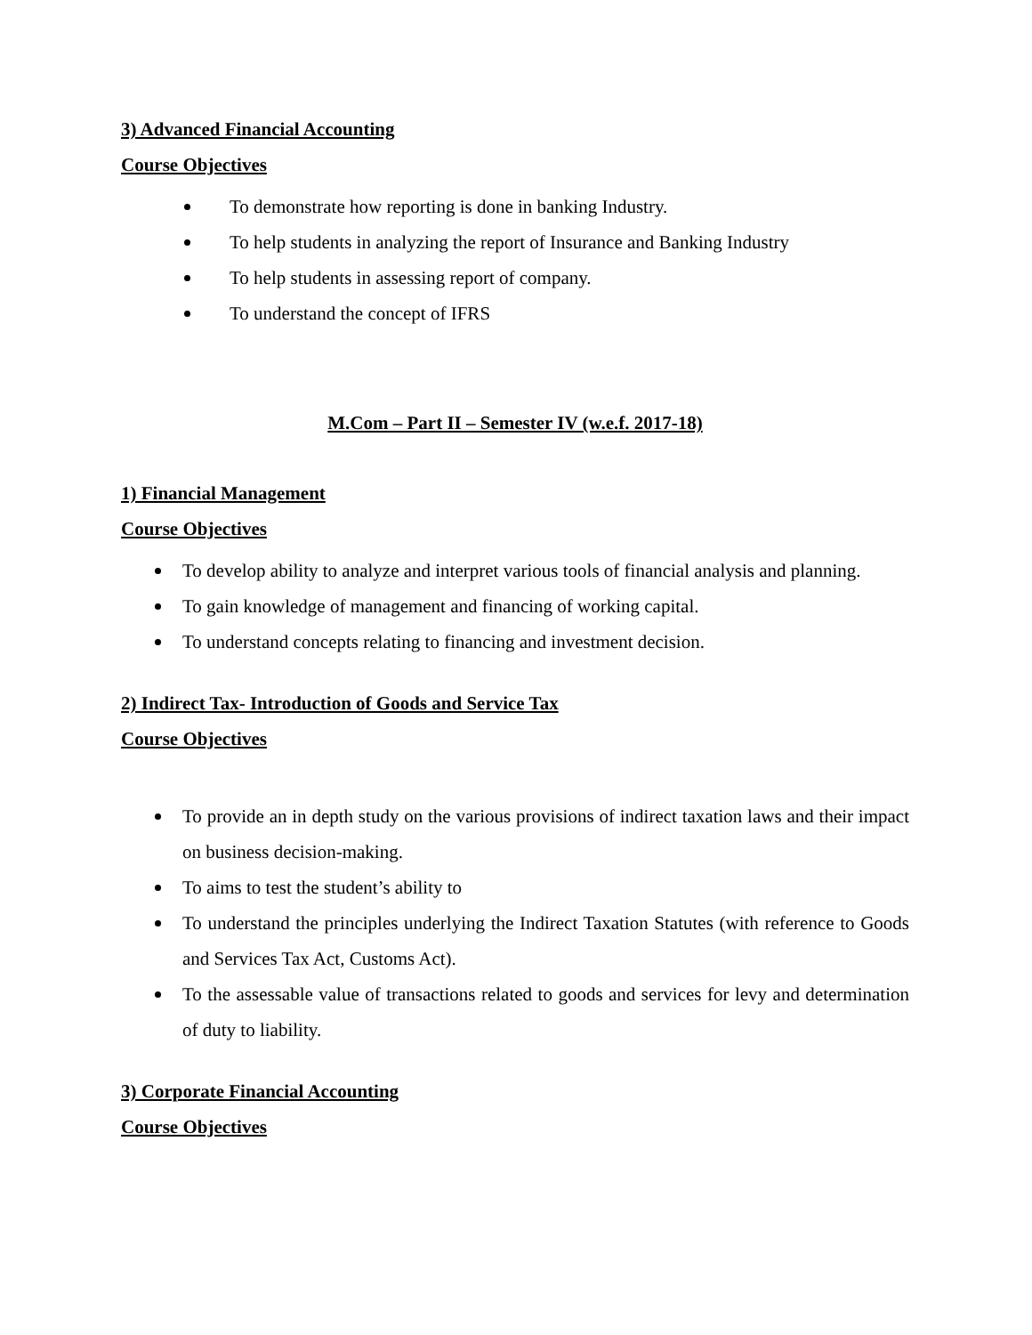3) Advanced Financial Accounting
Course Objectives
To demonstrate how reporting is done in banking Industry.
To help students in analyzing the report of Insurance and Banking Industry
To help students in assessing report of company.
To understand the concept of IFRS
M.Com – Part II – Semester IV (w.e.f. 2017-18)
1) Financial Management
Course Objectives
To develop ability to analyze and interpret various tools of financial analysis and planning.
To gain knowledge of management and financing of working capital.
To understand concepts relating to financing and investment decision.
2) Indirect Tax- Introduction of Goods and Service Tax
Course Objectives
To provide an in depth study on the various provisions of indirect taxation laws and their impact on business decision-making.
To aims to test the student’s ability to
To understand the principles underlying the Indirect Taxation Statutes (with reference to Goods and Services Tax Act, Customs Act).
To the assessable value of transactions related to goods and services for levy and determination of duty to liability.
3) Corporate Financial Accounting
Course Objectives